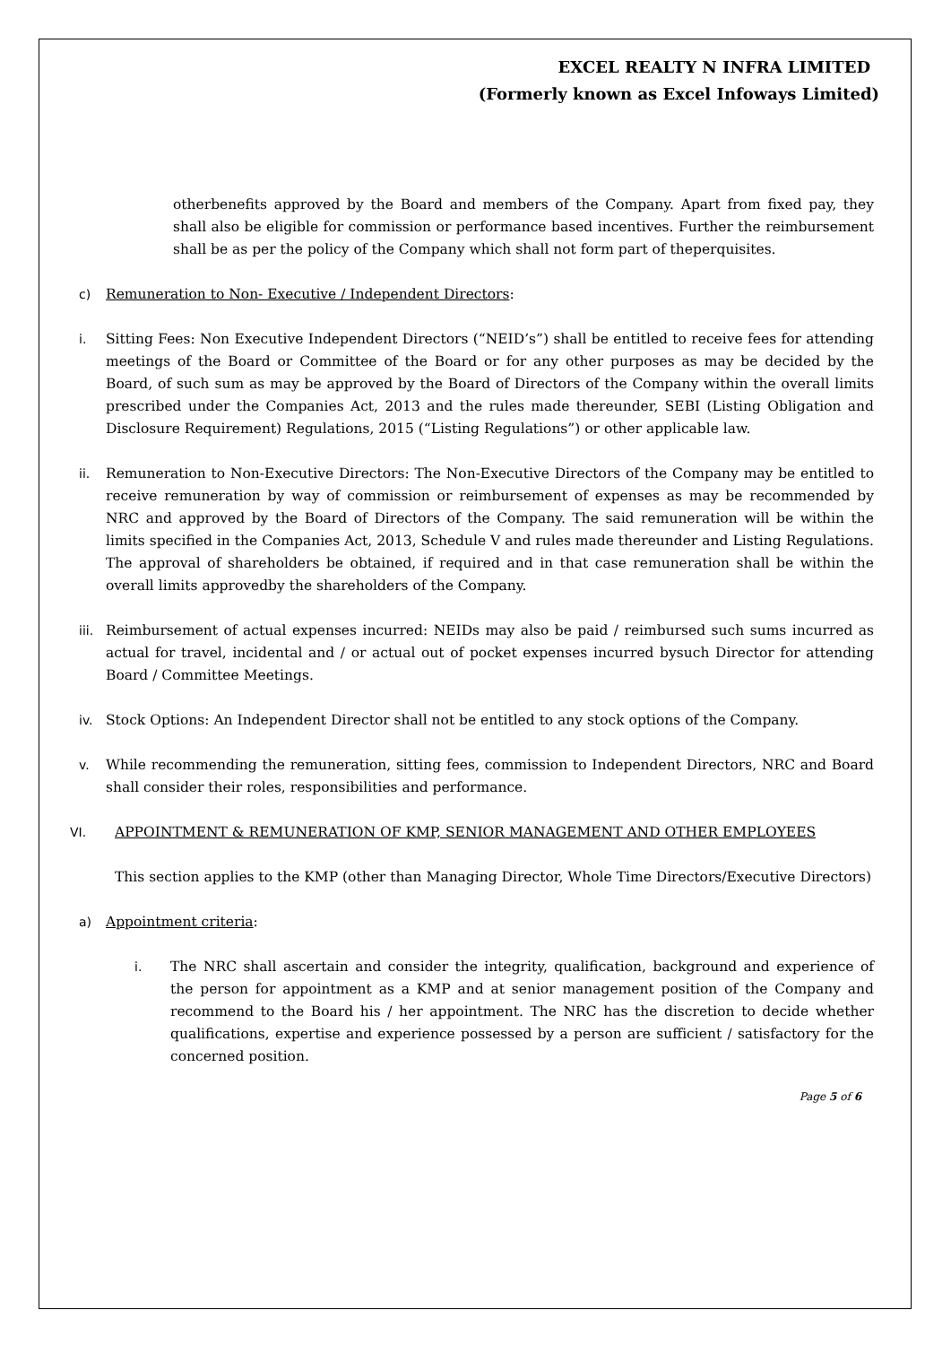EXCEL REALTY N INFRA LIMITED
(Formerly known as Excel Infoways Limited)
otherbenefits approved by the Board and members of the Company. Apart from fixed pay, they shall also be eligible for commission or performance based incentives. Further the reimbursement shall be as per the policy of the Company which shall not form part of theperquisites.
c) Remuneration to Non- Executive / Independent Directors:
i. Sitting Fees: Non Executive Independent Directors (“NEID’s”) shall be entitled to receive fees for attending meetings of the Board or Committee of the Board or for any other purposes as may be decided by the Board, of such sum as may be approved by the Board of Directors of the Company within the overall limits prescribed under the Companies Act, 2013 and the rules made thereunder, SEBI (Listing Obligation and Disclosure Requirement) Regulations, 2015 (“Listing Regulations”) or other applicable law.
ii. Remuneration to Non-Executive Directors: The Non-Executive Directors of the Company may be entitled to receive remuneration by way of commission or reimbursement of expenses as may be recommended by NRC and approved by the Board of Directors of the Company. The said remuneration will be within the limits specified in the Companies Act, 2013, Schedule V and rules made thereunder and Listing Regulations. The approval of shareholders be obtained, if required and in that case remuneration shall be within the overall limits approvedby the shareholders of the Company.
iii.
Reimbursement of actual expenses incurred: NEIDs may also be paid / reimbursed such sums incurred as actual for travel, incidental and / or actual out of pocket expenses incurred bysuch Director for attending Board / Committee Meetings.
iv. Stock Options: An Independent Director shall not be entitled to any stock options of the Company.
v. While recommending the remuneration, sitting fees, commission to Independent Directors, NRC and Board shall consider their roles, responsibilities and performance.
VI. APPOINTMENT & REMUNERATION OF KMP, SENIOR MANAGEMENT AND OTHER EMPLOYEES
This section applies to the KMP (other than Managing Director, Whole Time Directors/Executive Directors)
a) Appointment criteria:
i. The NRC shall ascertain and consider the integrity, qualification, background and experience of the person for appointment as a KMP and at senior management position of the Company and recommend to the Board his / her appointment. The NRC has the discretion to decide whether qualifications, expertise and experience possessed by a person are sufficient / satisfactory for the concerned position.
Page 5 of 6